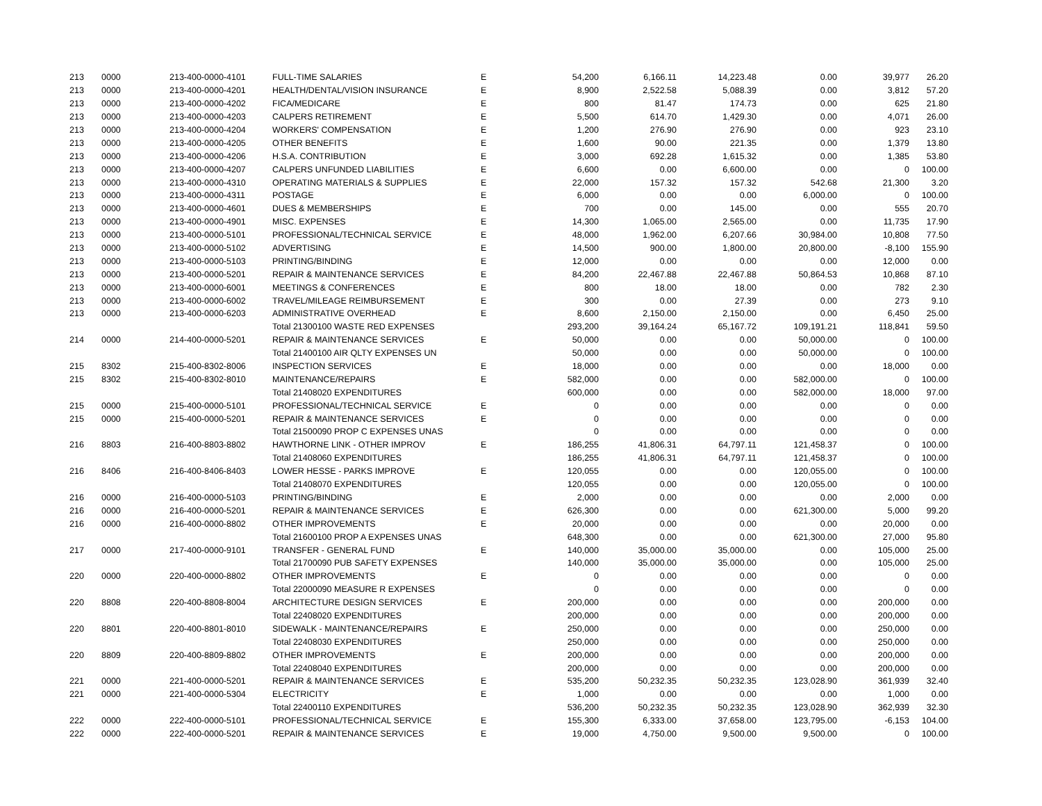| 213 | 0000 | 213-400-0000-4101 | FULL-TIME SALARIES | E | 54,200 | 6,166.11 | 14,223.48 | 0.00 | 39,977 | 26.20 |
| 213 | 0000 | 213-400-0000-4201 | HEALTH/DENTAL/VISION INSURANCE | E | 8,900 | 2,522.58 | 5,088.39 | 0.00 | 3,812 | 57.20 |
| 213 | 0000 | 213-400-0000-4202 | FICA/MEDICARE | E | 800 | 81.47 | 174.73 | 0.00 | 625 | 21.80 |
| 213 | 0000 | 213-400-0000-4203 | CALPERS RETIREMENT | E | 5,500 | 614.70 | 1,429.30 | 0.00 | 4,071 | 26.00 |
| 213 | 0000 | 213-400-0000-4204 | WORKERS' COMPENSATION | E | 1,200 | 276.90 | 276.90 | 0.00 | 923 | 23.10 |
| 213 | 0000 | 213-400-0000-4205 | OTHER BENEFITS | E | 1,600 | 90.00 | 221.35 | 0.00 | 1,379 | 13.80 |
| 213 | 0000 | 213-400-0000-4206 | H.S.A. CONTRIBUTION | E | 3,000 | 692.28 | 1,615.32 | 0.00 | 1,385 | 53.80 |
| 213 | 0000 | 213-400-0000-4207 | CALPERS UNFUNDED LIABILITIES | E | 6,600 | 0.00 | 6,600.00 | 0.00 | 0 | 100.00 |
| 213 | 0000 | 213-400-0000-4310 | OPERATING MATERIALS & SUPPLIES | E | 22,000 | 157.32 | 157.32 | 542.68 | 21,300 | 3.20 |
| 213 | 0000 | 213-400-0000-4311 | POSTAGE | E | 6,000 | 0.00 | 0.00 | 6,000.00 | 0 | 100.00 |
| 213 | 0000 | 213-400-0000-4601 | DUES & MEMBERSHIPS | E | 700 | 0.00 | 145.00 | 0.00 | 555 | 20.70 |
| 213 | 0000 | 213-400-0000-4901 | MISC. EXPENSES | E | 14,300 | 1,065.00 | 2,565.00 | 0.00 | 11,735 | 17.90 |
| 213 | 0000 | 213-400-0000-5101 | PROFESSIONAL/TECHNICAL SERVICE | E | 48,000 | 1,962.00 | 6,207.66 | 30,984.00 | 10,808 | 77.50 |
| 213 | 0000 | 213-400-0000-5102 | ADVERTISING | E | 14,500 | 900.00 | 1,800.00 | 20,800.00 | -8,100 | 155.90 |
| 213 | 0000 | 213-400-0000-5103 | PRINTING/BINDING | E | 12,000 | 0.00 | 0.00 | 0.00 | 12,000 | 0.00 |
| 213 | 0000 | 213-400-0000-5201 | REPAIR & MAINTENANCE SERVICES | E | 84,200 | 22,467.88 | 22,467.88 | 50,864.53 | 10,868 | 87.10 |
| 213 | 0000 | 213-400-0000-6001 | MEETINGS & CONFERENCES | E | 800 | 18.00 | 18.00 | 0.00 | 782 | 2.30 |
| 213 | 0000 | 213-400-0000-6002 | TRAVEL/MILEAGE REIMBURSEMENT | E | 300 | 0.00 | 27.39 | 0.00 | 273 | 9.10 |
| 213 | 0000 | 213-400-0000-6203 | ADMINISTRATIVE OVERHEAD | E | 8,600 | 2,150.00 | 2,150.00 | 0.00 | 6,450 | 25.00 |
| | | | Total 21300100 WASTE RED EXPENSES | | 293,200 | 39,164.24 | 65,167.72 | 109,191.21 | 118,841 | 59.50 |
| 214 | 0000 | 214-400-0000-5201 | REPAIR & MAINTENANCE SERVICES | E | 50,000 | 0.00 | 0.00 | 50,000.00 | 0 | 100.00 |
| | | | Total 21400100 AIR QLTY EXPENSES UN | | 50,000 | 0.00 | 0.00 | 50,000.00 | 0 | 100.00 |
| 215 | 8302 | 215-400-8302-8006 | INSPECTION SERVICES | E | 18,000 | 0.00 | 0.00 | 0.00 | 18,000 | 0.00 |
| 215 | 8302 | 215-400-8302-8010 | MAINTENANCE/REPAIRS | E | 582,000 | 0.00 | 0.00 | 582,000.00 | 0 | 100.00 |
| | | | Total 21408020 EXPENDITURES | | 600,000 | 0.00 | 0.00 | 582,000.00 | 18,000 | 97.00 |
| 215 | 0000 | 215-400-0000-5101 | PROFESSIONAL/TECHNICAL SERVICE | E | 0 | 0.00 | 0.00 | 0.00 | 0 | 0.00 |
| 215 | 0000 | 215-400-0000-5201 | REPAIR & MAINTENANCE SERVICES | E | 0 | 0.00 | 0.00 | 0.00 | 0 | 0.00 |
| | | | Total 21500090 PROP C EXPENSES UNAS | | 0 | 0.00 | 0.00 | 0.00 | 0 | 0.00 |
| 216 | 8803 | 216-400-8803-8802 | HAWTHORNE LINK - OTHER IMPROV | E | 186,255 | 41,806.31 | 64,797.11 | 121,458.37 | 0 | 100.00 |
| | | | Total 21408060 EXPENDITURES | | 186,255 | 41,806.31 | 64,797.11 | 121,458.37 | 0 | 100.00 |
| 216 | 8406 | 216-400-8406-8403 | LOWER HESSE - PARKS IMPROVE | E | 120,055 | 0.00 | 0.00 | 120,055.00 | 0 | 100.00 |
| | | | Total 21408070 EXPENDITURES | | 120,055 | 0.00 | 0.00 | 120,055.00 | 0 | 100.00 |
| 216 | 0000 | 216-400-0000-5103 | PRINTING/BINDING | E | 2,000 | 0.00 | 0.00 | 0.00 | 2,000 | 0.00 |
| 216 | 0000 | 216-400-0000-5201 | REPAIR & MAINTENANCE SERVICES | E | 626,300 | 0.00 | 0.00 | 621,300.00 | 5,000 | 99.20 |
| 216 | 0000 | 216-400-0000-8802 | OTHER IMPROVEMENTS | E | 20,000 | 0.00 | 0.00 | 0.00 | 20,000 | 0.00 |
| | | | Total 21600100 PROP A EXPENSES UNAS | | 648,300 | 0.00 | 0.00 | 621,300.00 | 27,000 | 95.80 |
| 217 | 0000 | 217-400-0000-9101 | TRANSFER - GENERAL FUND | E | 140,000 | 35,000.00 | 35,000.00 | 0.00 | 105,000 | 25.00 |
| | | | Total 21700090 PUB SAFETY EXPENSES | | 140,000 | 35,000.00 | 35,000.00 | 0.00 | 105,000 | 25.00 |
| 220 | 0000 | 220-400-0000-8802 | OTHER IMPROVEMENTS | E | 0 | 0.00 | 0.00 | 0.00 | 0 | 0.00 |
| | | | Total 22000090 MEASURE R EXPENSES | | 0 | 0.00 | 0.00 | 0.00 | 0 | 0.00 |
| 220 | 8808 | 220-400-8808-8004 | ARCHITECTURE DESIGN SERVICES | E | 200,000 | 0.00 | 0.00 | 0.00 | 200,000 | 0.00 |
| | | | Total 22408020 EXPENDITURES | | 200,000 | 0.00 | 0.00 | 0.00 | 200,000 | 0.00 |
| 220 | 8801 | 220-400-8801-8010 | SIDEWALK - MAINTENANCE/REPAIRS | E | 250,000 | 0.00 | 0.00 | 0.00 | 250,000 | 0.00 |
| | | | Total 22408030 EXPENDITURES | | 250,000 | 0.00 | 0.00 | 0.00 | 250,000 | 0.00 |
| 220 | 8809 | 220-400-8809-8802 | OTHER IMPROVEMENTS | E | 200,000 | 0.00 | 0.00 | 0.00 | 200,000 | 0.00 |
| | | | Total 22408040 EXPENDITURES | | 200,000 | 0.00 | 0.00 | 0.00 | 200,000 | 0.00 |
| 221 | 0000 | 221-400-0000-5201 | REPAIR & MAINTENANCE SERVICES | E | 535,200 | 50,232.35 | 50,232.35 | 123,028.90 | 361,939 | 32.40 |
| 221 | 0000 | 221-400-0000-5304 | ELECTRICITY | E | 1,000 | 0.00 | 0.00 | 0.00 | 1,000 | 0.00 |
| | | | Total 22400110 EXPENDITURES | | 536,200 | 50,232.35 | 50,232.35 | 123,028.90 | 362,939 | 32.30 |
| 222 | 0000 | 222-400-0000-5101 | PROFESSIONAL/TECHNICAL SERVICE | E | 155,300 | 6,333.00 | 37,658.00 | 123,795.00 | -6,153 | 104.00 |
| 222 | 0000 | 222-400-0000-5201 | REPAIR & MAINTENANCE SERVICES | E | 19,000 | 4,750.00 | 9,500.00 | 9,500.00 | 0 | 100.00 |